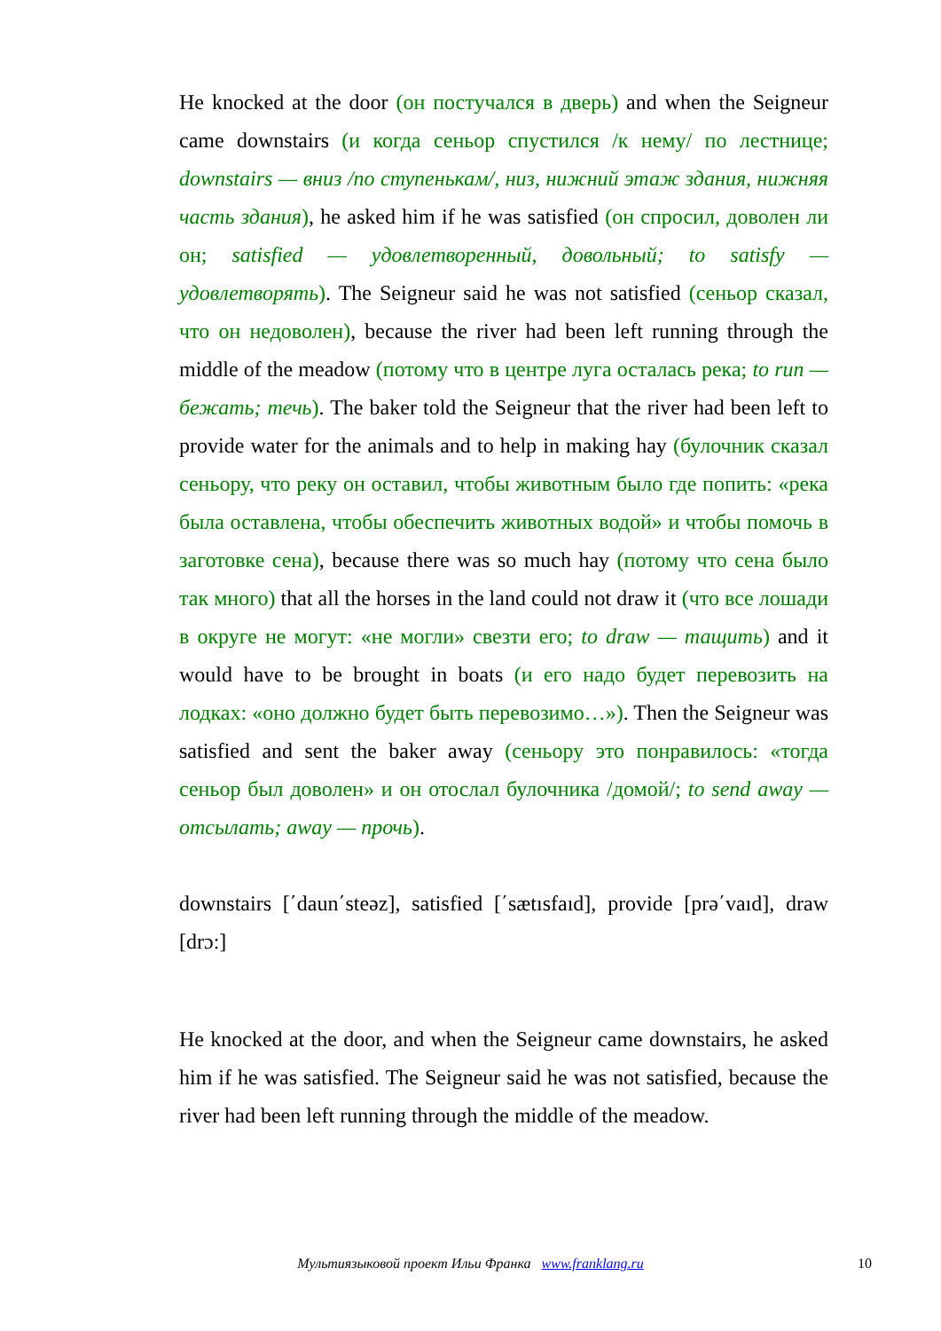He knocked at the door (он постучался в дверь) and when the Seigneur came downstairs (и когда сеньор спустился /к нему/ по лестнице; downstairs — вниз /по ступенькам/, низ, нижний этаж здания, нижняя часть здания), he asked him if he was satisfied (он спросил, доволен ли он; satisfied — удовлетворенный, довольный; to satisfy — удовлетворять). The Seigneur said he was not satisfied (сеньор сказал, что он недоволен), because the river had been left running through the middle of the meadow (потому что в центре луга осталась река; to run — бежать; течь). The baker told the Seigneur that the river had been left to provide water for the animals and to help in making hay (булочник сказал сеньору, что реку он оставил, чтобы животным было где попить: «река была оставлена, чтобы обеспечить животных водой» и чтобы помочь в заготовке сена), because there was so much hay (потому что сена было так много) that all the horses in the land could not draw it (что все лошади в округе не могут: «не могли» свезти его; to draw — тащить) and it would have to be brought in boats (и его надо будет перевозить на лодках: «оно должно будет быть перевозимо…»). Then the Seigneur was satisfied and sent the baker away (сеньору это понравилось: «тогда сеньор был доволен» и он отослал булочника /домой/; to send away — отсылать; away — прочь).
downstairs [΄daun΄steəz], satisfied [΄sætısfaıd], provide [prə΄vaıd], draw [drɔ:]
He knocked at the door, and when the Seigneur came downstairs, he asked him if he was satisfied. The Seigneur said he was not satisfied, because the river had been left running through the middle of the meadow.
Мультиязыковой проект Ильи Франка www.franklang.ru 10